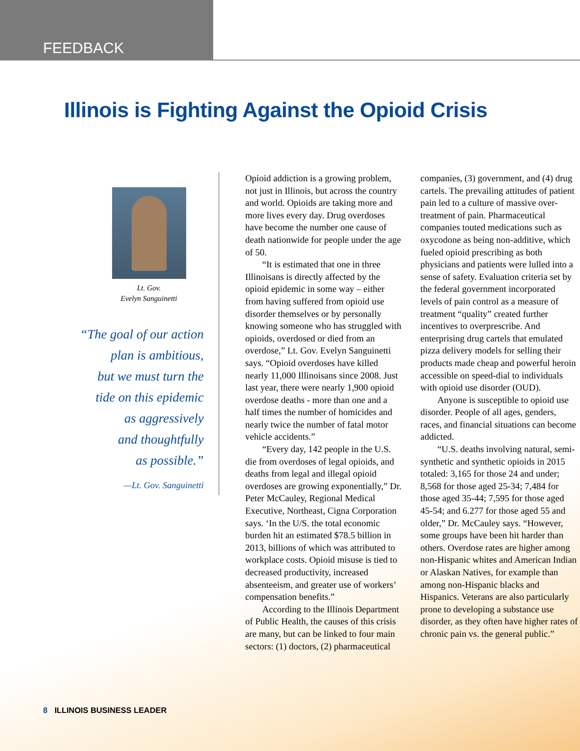FEEDBACK
Illinois is Fighting Against the Opioid Crisis
Lt. Gov.
Evelyn Sanguinetti
“The goal of our action
plan is ambitious,
but we must turn the
tide on this epidemic
as aggressively
and thoughtfully
as possible.”
—Lt. Gov. Sanguinetti
Opioid addiction is a growing problem, not just in Illinois, but across the country and world. Opioids are taking more and more lives every day. Drug overdoses have become the number one cause of death nationwide for people under the age of 50.
“It is estimated that one in three Illinoisans is directly affected by the opioid epidemic in some way – either from having suffered from opioid use disorder themselves or by personally knowing someone who has struggled with opioids, overdosed or died from an overdose,” Lt. Gov. Evelyn Sanguinetti says. “Opioid overdoses have killed nearly 11,000 Illinoisans since 2008. Just last year, there were nearly 1,900 opioid overdose deaths - more than one and a half times the number of homicides and nearly twice the number of fatal motor vehicle accidents.”
“Every day, 142 people in the U.S. die from overdoses of legal opioids, and deaths from legal and illegal opioid overdoses are growing exponentially,” Dr. Peter McCauley, Regional Medical Executive, Northeast, Cigna Corporation says. ‘In the U/S. the total economic burden hit an estimated $78.5 billion in 2013, billions of which was attributed to workplace costs. Opioid misuse is tied to decreased productivity, increased absenteeism, and greater use of workers’ compensation benefits.”
According to the Illinois Department of Public Health, the causes of this crisis are many, but can be linked to four main sectors: (1) doctors, (2) pharmaceutical companies, (3) government, and (4) drug cartels. The prevailing attitudes of patient pain led to a culture of massive over-treatment of pain. Pharmaceutical companies touted medications such as oxycodone as being non-additive, which fueled opioid prescribing as both physicians and patients were lulled into a sense of safety. Evaluation criteria set by the federal government incorporated levels of pain control as a measure of treatment “quality” created further incentives to overprescribe. And enterprising drug cartels that emulated pizza delivery models for selling their products made cheap and powerful heroin accessible on speed-dial to individuals with opioid use disorder (OUD).
Anyone is susceptible to opioid use disorder. People of all ages, genders, races, and financial situations can become addicted.
“U.S. deaths involving natural, semi-synthetic and synthetic opioids in 2015 totaled: 3,165 for those 24 and under; 8,568 for those aged 25-34; 7,484 for those aged 35-44; 7,595 for those aged 45-54; and 6.277 for those aged 55 and older,” Dr. McCauley says. “However, some groups have been hit harder than others. Overdose rates are higher among non-Hispanic whites and American Indian or Alaskan Natives, for example than among non-Hispanic blacks and Hispanics. Veterans are also particularly prone to developing a substance use disorder, as they often have higher rates of chronic pain vs. the general public.”
8 ILLINOIS BUSINESS LEADER